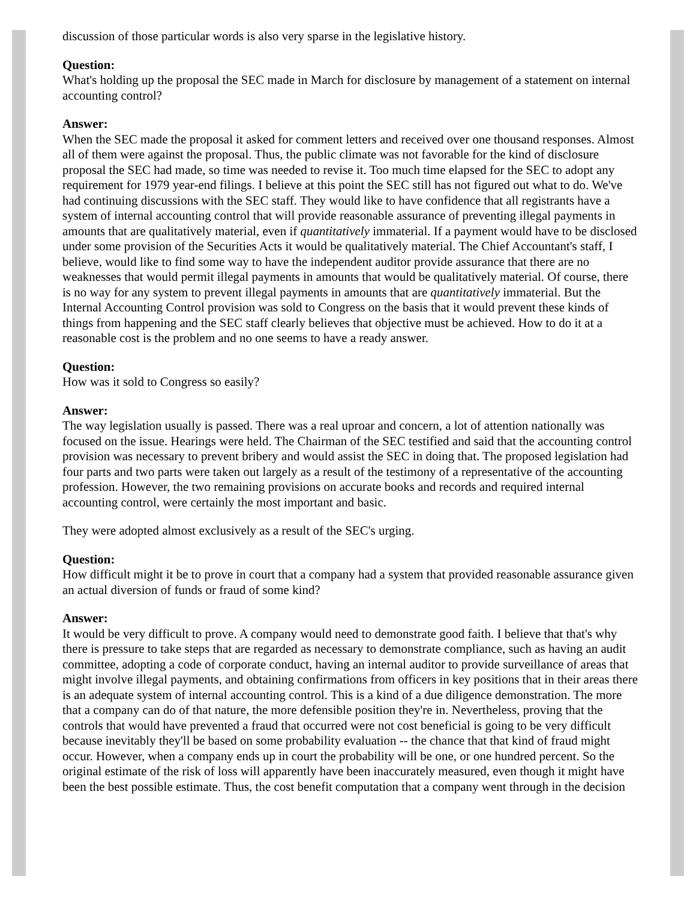discussion of those particular words is also very sparse in the legislative history.
Question:
What's holding up the proposal the SEC made in March for disclosure by management of a statement on internal accounting control?
Answer:
When the SEC made the proposal it asked for comment letters and received over one thousand responses. Almost all of them were against the proposal. Thus, the public climate was not favorable for the kind of disclosure proposal the SEC had made, so time was needed to revise it. Too much time elapsed for the SEC to adopt any requirement for 1979 year-end filings. I believe at this point the SEC still has not figured out what to do. We've had continuing discussions with the SEC staff. They would like to have confidence that all registrants have a system of internal accounting control that will provide reasonable assurance of preventing illegal payments in amounts that are qualitatively material, even if quantitatively immaterial. If a payment would have to be disclosed under some provision of the Securities Acts it would be qualitatively material. The Chief Accountant's staff, I believe, would like to find some way to have the independent auditor provide assurance that there are no weaknesses that would permit illegal payments in amounts that would be qualitatively material. Of course, there is no way for any system to prevent illegal payments in amounts that are quantitatively immaterial. But the Internal Accounting Control provision was sold to Congress on the basis that it would prevent these kinds of things from happening and the SEC staff clearly believes that objective must be achieved. How to do it at a reasonable cost is the problem and no one seems to have a ready answer.
Question:
How was it sold to Congress so easily?
Answer:
The way legislation usually is passed. There was a real uproar and concern, a lot of attention nationally was focused on the issue. Hearings were held. The Chairman of the SEC testified and said that the accounting control provision was necessary to prevent bribery and would assist the SEC in doing that. The proposed legislation had four parts and two parts were taken out largely as a result of the testimony of a representative of the accounting profession. However, the two remaining provisions on accurate books and records and required internal accounting control, were certainly the most important and basic.
They were adopted almost exclusively as a result of the SEC's urging.
Question:
How difficult might it be to prove in court that a company had a system that provided reasonable assurance given an actual diversion of funds or fraud of some kind?
Answer:
It would be very difficult to prove. A company would need to demonstrate good faith. I believe that that's why there is pressure to take steps that are regarded as necessary to demonstrate compliance, such as having an audit committee, adopting a code of corporate conduct, having an internal auditor to provide surveillance of areas that might involve illegal payments, and obtaining confirmations from officers in key positions that in their areas there is an adequate system of internal accounting control. This is a kind of a due diligence demonstration. The more that a company can do of that nature, the more defensible position they're in. Nevertheless, proving that the controls that would have prevented a fraud that occurred were not cost beneficial is going to be very difficult because inevitably they'll be based on some probability evaluation -- the chance that that kind of fraud might occur. However, when a company ends up in court the probability will be one, or one hundred percent. So the original estimate of the risk of loss will apparently have been inaccurately measured, even though it might have been the best possible estimate. Thus, the cost benefit computation that a company went through in the decision